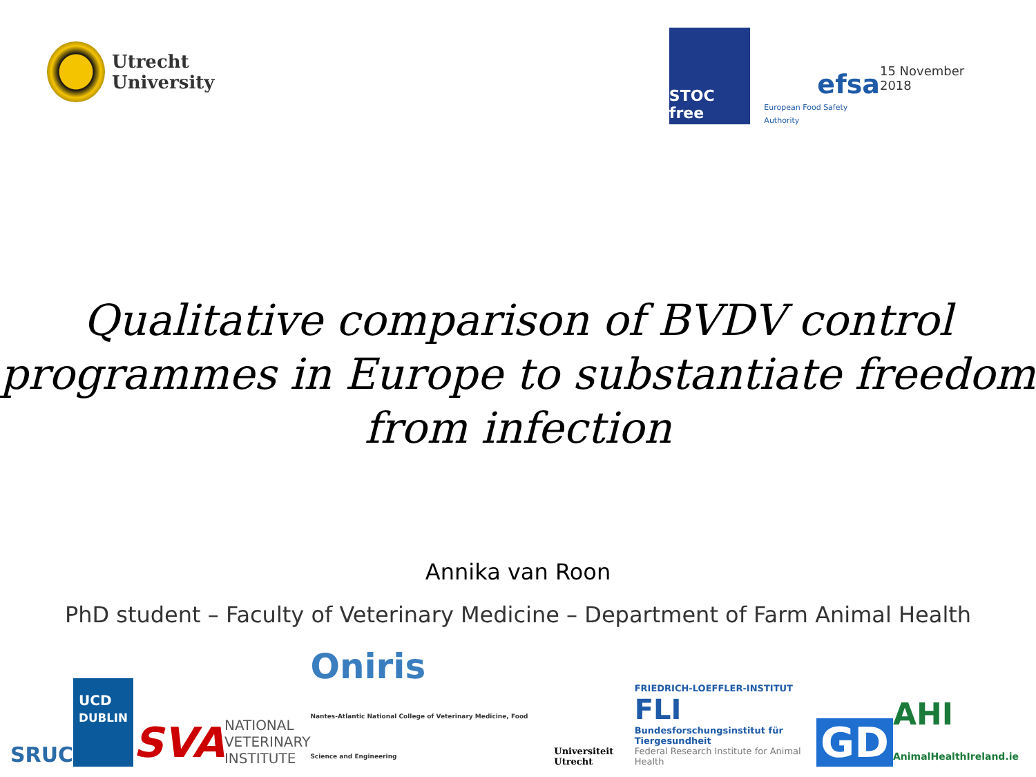Utrecht University
STOC free
efsa
European Food Safety Authority
15 November 2018
Qualitative comparison of BVDV control programmes in Europe to substantiate freedom from infection
Annika van Roon
PhD student – Faculty of Veterinary Medicine – Department of Farm Animal Health
SRUC
UCD
DUBLIN
SVA
NATIONAL
VETERINARY
INSTITUTE
Oniris
Nantes-Atlantic National College of Veterinary Medicine, Food Science and Engineering
Universiteit Utrecht
FRIEDRICH-LOEFFLER-INSTITUT
FLI
Bundesforschungsinstitut für Tiergesundheit
Federal Research Institute for Animal Health
GD
AHI
AnimalHealthIreland.ie